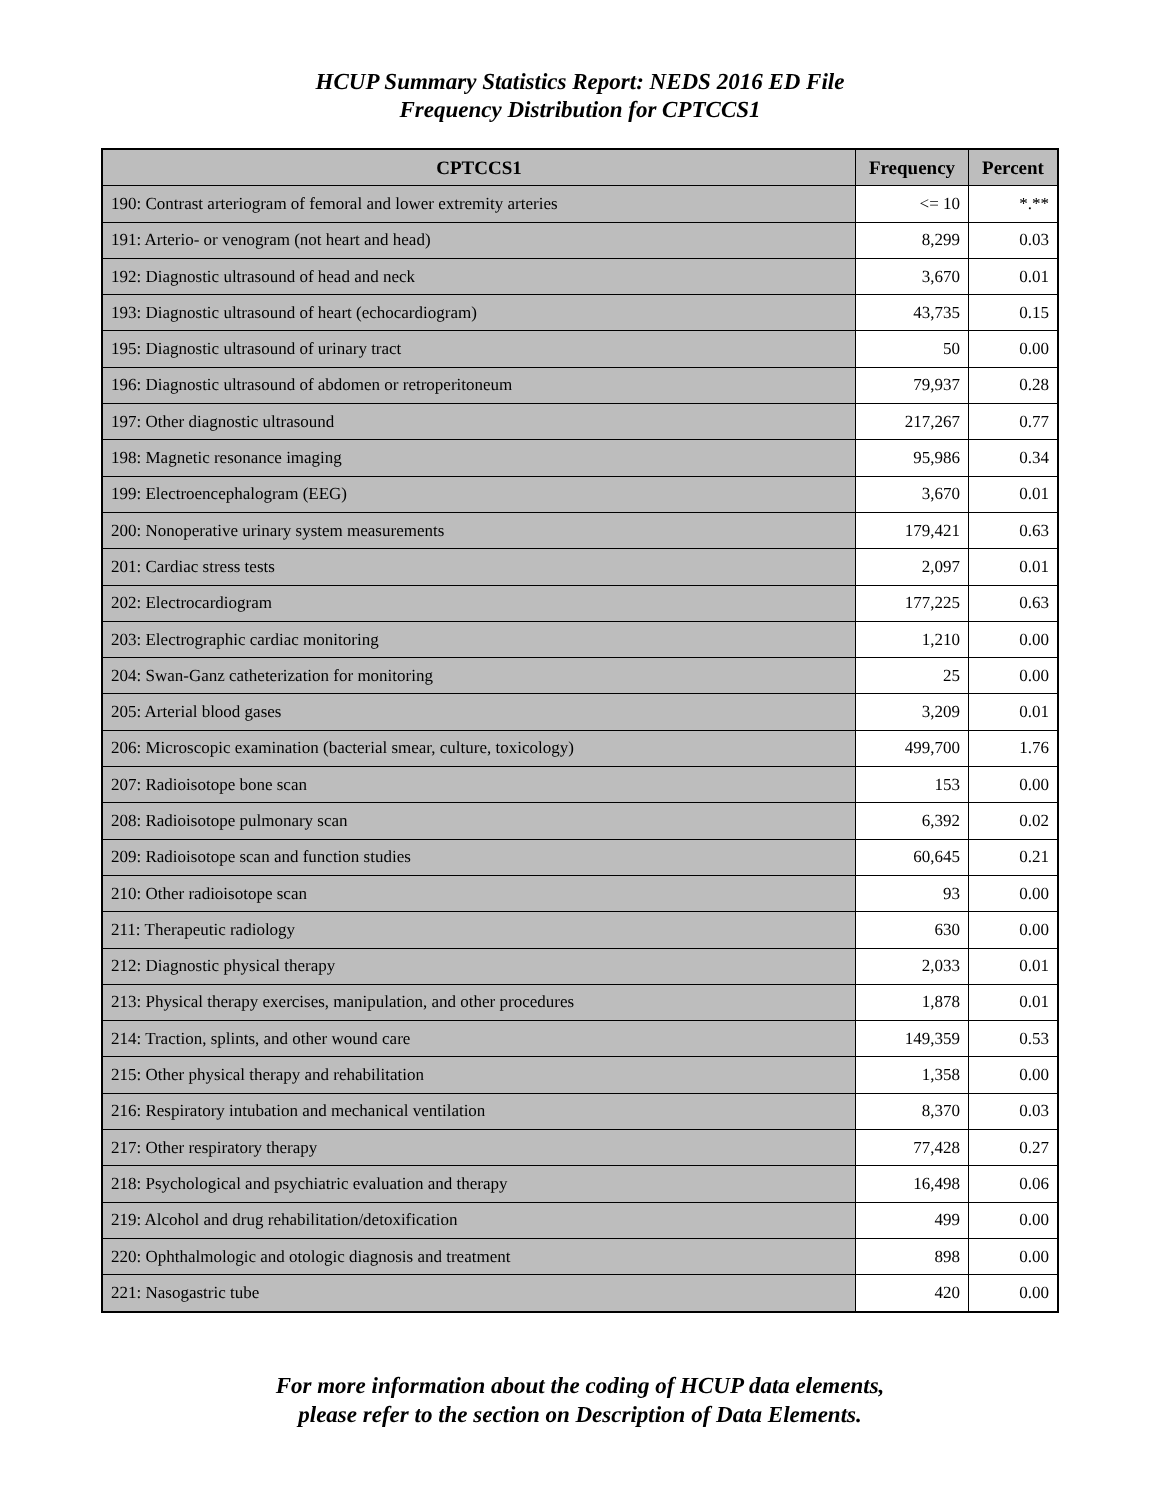HCUP Summary Statistics Report: NEDS 2016 ED File
Frequency Distribution for CPTCCS1
| CPTCCS1 | Frequency | Percent |
| --- | --- | --- |
| 190: Contrast arteriogram of femoral and lower extremity arteries | <= 10 | *.** |
| 191: Arterio- or venogram (not heart and head) | 8,299 | 0.03 |
| 192: Diagnostic ultrasound of head and neck | 3,670 | 0.01 |
| 193: Diagnostic ultrasound of heart (echocardiogram) | 43,735 | 0.15 |
| 195: Diagnostic ultrasound of urinary tract | 50 | 0.00 |
| 196: Diagnostic ultrasound of abdomen or retroperitoneum | 79,937 | 0.28 |
| 197: Other diagnostic ultrasound | 217,267 | 0.77 |
| 198: Magnetic resonance imaging | 95,986 | 0.34 |
| 199: Electroencephalogram (EEG) | 3,670 | 0.01 |
| 200: Nonoperative urinary system measurements | 179,421 | 0.63 |
| 201: Cardiac stress tests | 2,097 | 0.01 |
| 202: Electrocardiogram | 177,225 | 0.63 |
| 203: Electrographic cardiac monitoring | 1,210 | 0.00 |
| 204: Swan-Ganz catheterization for monitoring | 25 | 0.00 |
| 205: Arterial blood gases | 3,209 | 0.01 |
| 206: Microscopic examination (bacterial smear, culture, toxicology) | 499,700 | 1.76 |
| 207: Radioisotope bone scan | 153 | 0.00 |
| 208: Radioisotope pulmonary scan | 6,392 | 0.02 |
| 209: Radioisotope scan and function studies | 60,645 | 0.21 |
| 210: Other radioisotope scan | 93 | 0.00 |
| 211: Therapeutic radiology | 630 | 0.00 |
| 212: Diagnostic physical therapy | 2,033 | 0.01 |
| 213: Physical therapy exercises, manipulation, and other procedures | 1,878 | 0.01 |
| 214: Traction, splints, and other wound care | 149,359 | 0.53 |
| 215: Other physical therapy and rehabilitation | 1,358 | 0.00 |
| 216: Respiratory intubation and mechanical ventilation | 8,370 | 0.03 |
| 217: Other respiratory therapy | 77,428 | 0.27 |
| 218: Psychological and psychiatric evaluation and therapy | 16,498 | 0.06 |
| 219: Alcohol and drug rehabilitation/detoxification | 499 | 0.00 |
| 220: Ophthalmologic and otologic diagnosis and treatment | 898 | 0.00 |
| 221: Nasogastric tube | 420 | 0.00 |
For more information about the coding of HCUP data elements,
please refer to the section on Description of Data Elements.